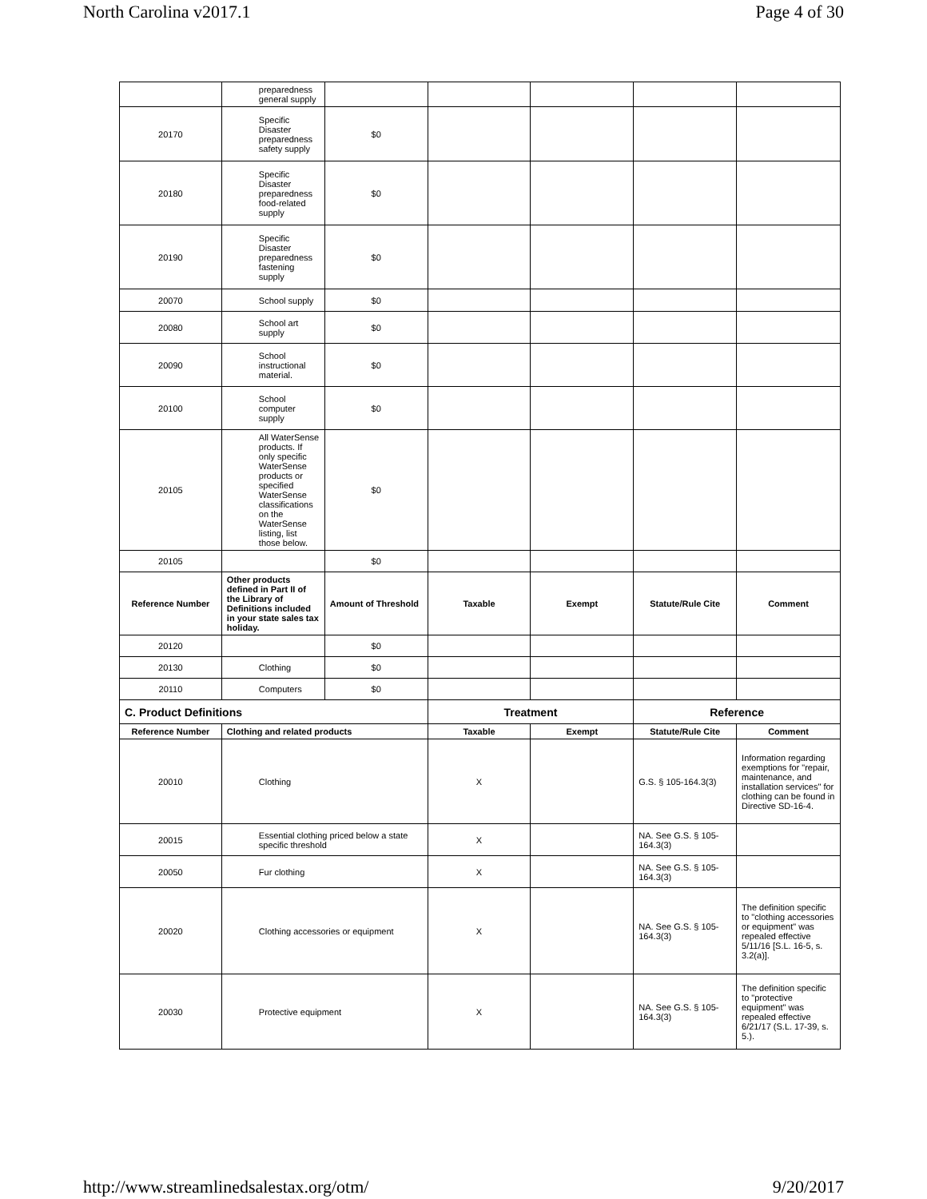North Carolina v2017.1 Page 4 of 30
| | preparedness general supply | | | | | |
| 20170 | Specific Disaster preparedness safety supply | $0 | | | | |
| 20180 | Specific Disaster preparedness food-related supply | $0 | | | | |
| 20190 | Specific Disaster preparedness fastening supply | $0 | | | | |
| 20070 | School supply | $0 | | | | |
| 20080 | School art supply | $0 | | | | |
| 20090 | School instructional material. | $0 | | | | |
| 20100 | School computer supply | $0 | | | | |
| 20105 | All WaterSense products. If only specific WaterSense products or specified WaterSense classifications on the WaterSense listing, list those below. | $0 | | | | |
| 20105 | | $0 | | | | |
| Reference Number | Other products defined in Part II of the Library of Definitions included in your state sales tax holiday. | Amount of Threshold | Taxable | Exempt | Statute/Rule Cite | Comment |
| 20120 | | $0 | | | | |
| 20130 | Clothing | $0 | | | | |
| 20110 | Computers | $0 | | | | |
| C. Product Definitions | | | Treatment | | Reference | |
| Reference Number | Clothing and related products | | Taxable | Exempt | Statute/Rule Cite | Comment |
| 20010 | Clothing | | X | | G.S. § 105-164.3(3) | Information regarding exemptions for "repair, maintenance, and installation services" for clothing can be found in Directive SD-16-4. |
| 20015 | Essential clothing priced below a state specific threshold | | X | | NA. See G.S. § 105-164.3(3) | |
| 20050 | Fur clothing | | X | | NA. See G.S. § 105-164.3(3) | |
| 20020 | Clothing accessories or equipment | | X | | NA. See G.S. § 105-164.3(3) | The definition specific to "clothing accessories or equipment" was repealed effective 5/11/16 [S.L. 16-5, s. 3.2(a)]. |
| 20030 | Protective equipment | | X | | NA. See G.S. § 105-164.3(3) | The definition specific to "protective equipment" was repealed effective 6/21/17 (S.L. 17-39, s. 5.). |
http://www.streamlinedsalestax.org/otm/ 9/20/2017